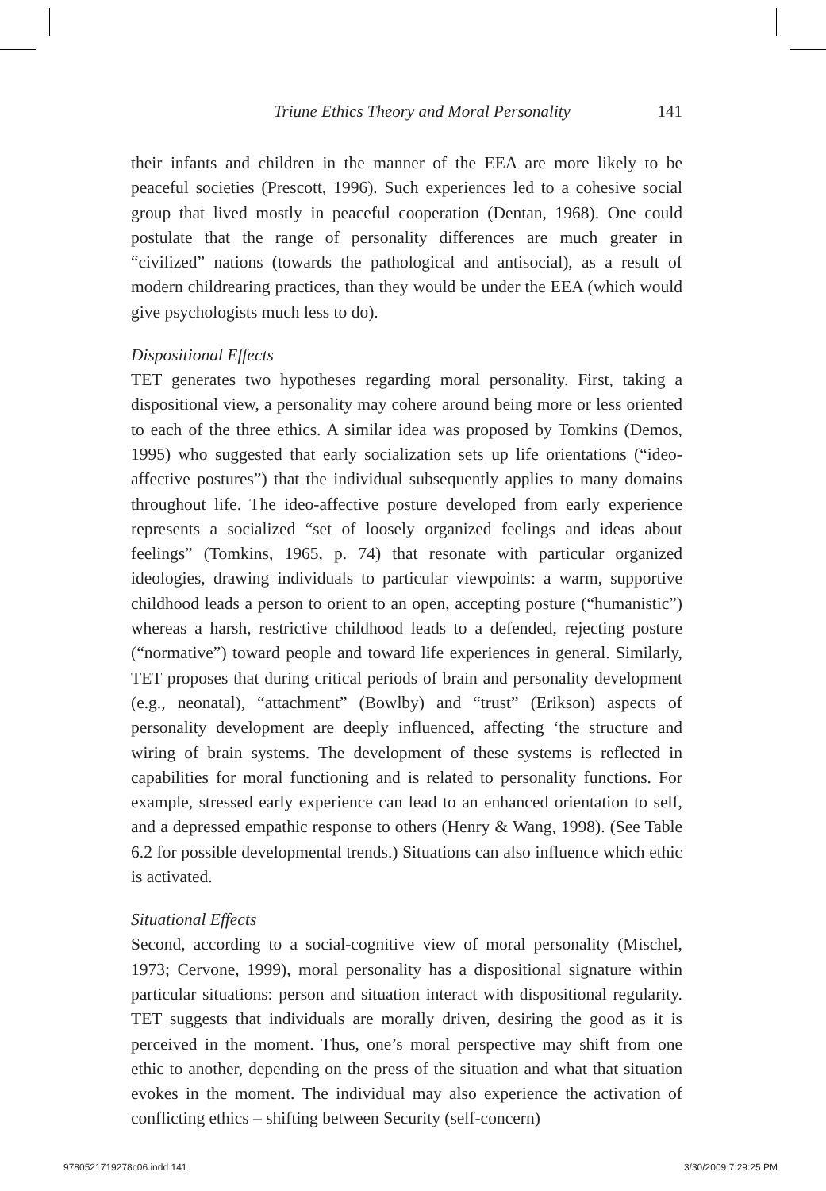Triune Ethics Theory and Moral Personality 141
their infants and children in the manner of the EEA are more likely to be peaceful societies (Prescott, 1996). Such experiences led to a cohesive social group that lived mostly in peaceful cooperation (Dentan, 1968). One could postulate that the range of personality differences are much greater in “civilized” nations (towards the pathological and antisocial), as a result of modern childrearing practices, than they would be under the EEA (which would give psychologists much less to do).
Dispositional Effects
TET generates two hypotheses regarding moral personality. First, taking a dispositional view, a personality may cohere around being more or less oriented to each of the three ethics. A similar idea was proposed by Tomkins (Demos, 1995) who suggested that early socialization sets up life orientations (“ideo-affective postures”) that the individual subsequently applies to many domains throughout life. The ideo-affective posture developed from early experience represents a socialized “set of loosely organized feelings and ideas about feelings” (Tomkins, 1965, p. 74) that resonate with particular organized ideologies, drawing individuals to particular viewpoints: a warm, supportive childhood leads a person to orient to an open, accepting posture (“humanistic”) whereas a harsh, restrictive childhood leads to a defended, rejecting posture (“normative”) toward people and toward life experiences in general. Similarly, TET proposes that during critical periods of brain and personality development (e.g., neonatal), “attachment” (Bowlby) and “trust” (Erikson) aspects of personality development are deeply influenced, affecting ‘the structure and wiring of brain systems. The development of these systems is reflected in capabilities for moral functioning and is related to personality functions. For example, stressed early experience can lead to an enhanced orientation to self, and a depressed empathic response to others (Henry & Wang, 1998). (See Table 6.2 for possible developmental trends.) Situations can also influence which ethic is activated.
Situational Effects
Second, according to a social-cognitive view of moral personality (Mischel, 1973; Cervone, 1999), moral personality has a dispositional signature within particular situations: person and situation interact with dispositional regularity. TET suggests that individuals are morally driven, desiring the good as it is perceived in the moment. Thus, one’s moral perspective may shift from one ethic to another, depending on the press of the situation and what that situation evokes in the moment. The individual may also experience the activation of conflicting ethics – shifting between Security (self-concern)
9780521719278c06.indd 141 3/30/2009 7:29:25 PM